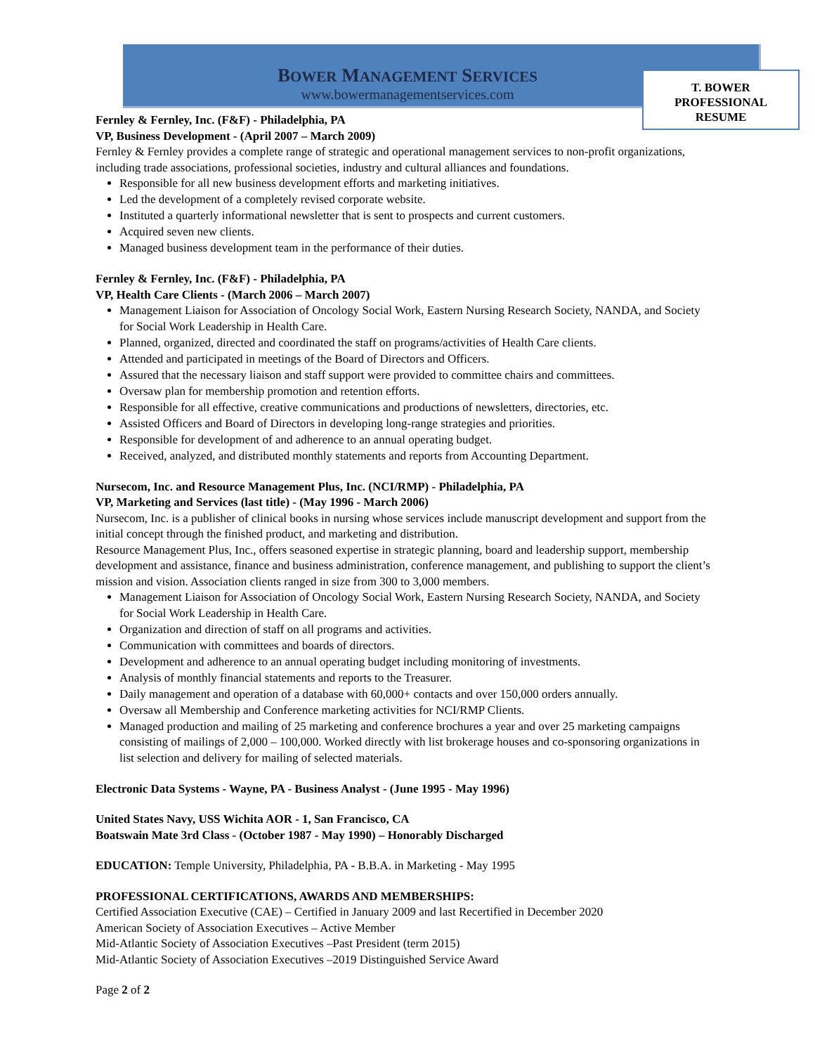BOWER MANAGEMENT SERVICES
www.bowermanagementservices.com
T. BOWER
PROFESSIONAL
RESUME
Fernley & Fernley, Inc. (F&F) - Philadelphia, PA
VP, Business Development - (April 2007 – March 2009)
Fernley & Fernley provides a complete range of strategic and operational management services to non-profit organizations, including trade associations, professional societies, industry and cultural alliances and foundations.
Responsible for all new business development efforts and marketing initiatives.
Led the development of a completely revised corporate website.
Instituted a quarterly informational newsletter that is sent to prospects and current customers.
Acquired seven new clients.
Managed business development team in the performance of their duties.
Fernley & Fernley, Inc. (F&F) - Philadelphia, PA
VP, Health Care Clients - (March 2006 – March 2007)
Management Liaison for Association of Oncology Social Work, Eastern Nursing Research Society, NANDA, and Society for Social Work Leadership in Health Care.
Planned, organized, directed and coordinated the staff on programs/activities of Health Care clients.
Attended and participated in meetings of the Board of Directors and Officers.
Assured that the necessary liaison and staff support were provided to committee chairs and committees.
Oversaw plan for membership promotion and retention efforts.
Responsible for all effective, creative communications and productions of newsletters, directories, etc.
Assisted Officers and Board of Directors in developing long-range strategies and priorities.
Responsible for development of and adherence to an annual operating budget.
Received, analyzed, and distributed monthly statements and reports from Accounting Department.
Nursecom, Inc. and Resource Management Plus, Inc. (NCI/RMP) - Philadelphia, PA
VP, Marketing and Services (last title) - (May 1996 - March 2006)
Nursecom, Inc. is a publisher of clinical books in nursing whose services include manuscript development and support from the initial concept through the finished product, and marketing and distribution.
Resource Management Plus, Inc., offers seasoned expertise in strategic planning, board and leadership support, membership development and assistance, finance and business administration, conference management, and publishing to support the client’s mission and vision. Association clients ranged in size from 300 to 3,000 members.
Management Liaison for Association of Oncology Social Work, Eastern Nursing Research Society, NANDA, and Society for Social Work Leadership in Health Care.
Organization and direction of staff on all programs and activities.
Communication with committees and boards of directors.
Development and adherence to an annual operating budget including monitoring of investments.
Analysis of monthly financial statements and reports to the Treasurer.
Daily management and operation of a database with 60,000+ contacts and over 150,000 orders annually.
Oversaw all Membership and Conference marketing activities for NCI/RMP Clients.
Managed production and mailing of 25 marketing and conference brochures a year and over 25 marketing campaigns consisting of mailings of 2,000 – 100,000. Worked directly with list brokerage houses and co-sponsoring organizations in list selection and delivery for mailing of selected materials.
Electronic Data Systems - Wayne, PA - Business Analyst - (June 1995 - May 1996)
United States Navy, USS Wichita AOR - 1, San Francisco, CA
Boatswain Mate 3rd Class - (October 1987 - May 1990) – Honorably Discharged
EDUCATION: Temple University, Philadelphia, PA - B.B.A. in Marketing - May 1995
PROFESSIONAL CERTIFICATIONS, AWARDS AND MEMBERSHIPS:
Certified Association Executive (CAE) – Certified in January 2009 and last Recertified in December 2020
American Society of Association Executives – Active Member
Mid-Atlantic Society of Association Executives –Past President (term 2015)
Mid-Atlantic Society of Association Executives –2019 Distinguished Service Award
Page 2 of 2